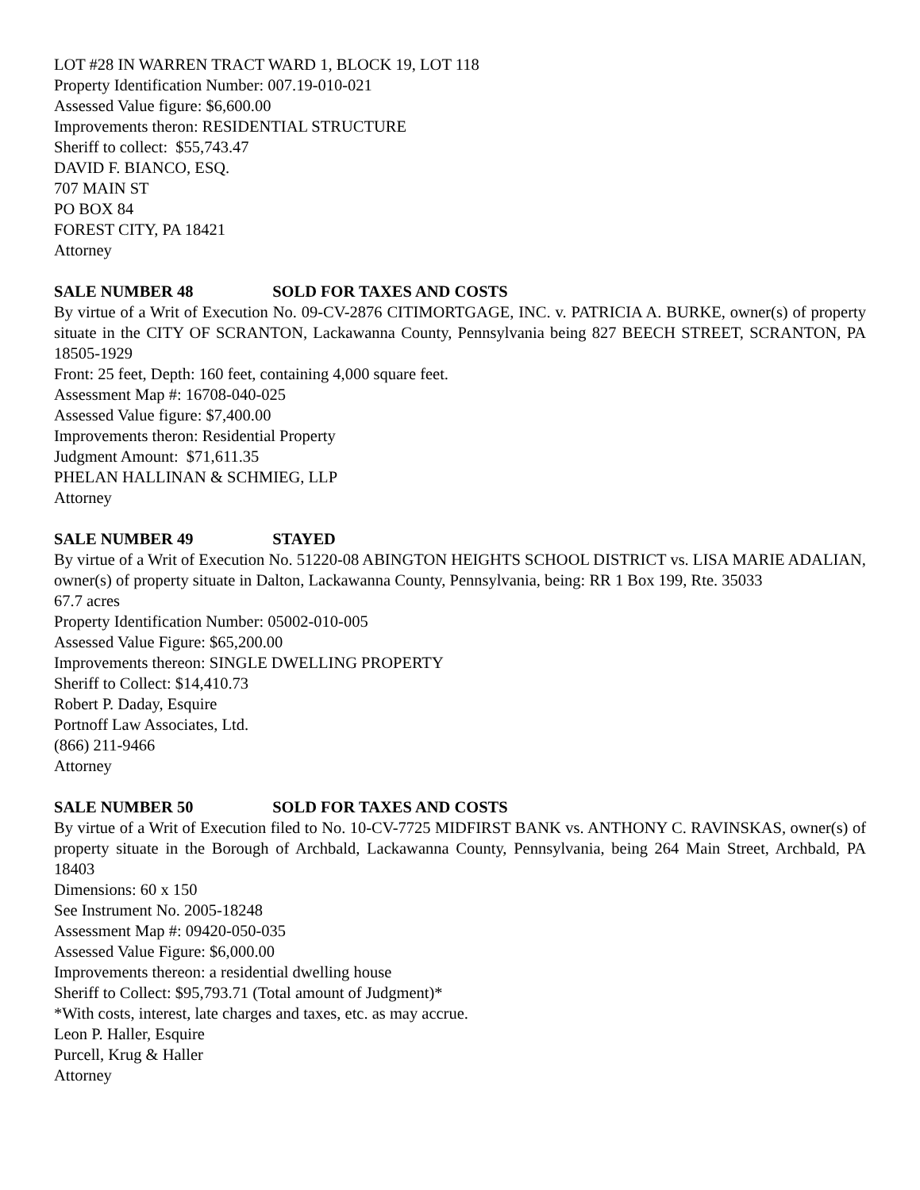LOT #28 IN WARREN TRACT WARD 1, BLOCK 19, LOT 118
Property Identification Number: 007.19-010-021
Assessed Value figure: $6,600.00
Improvements theron: RESIDENTIAL STRUCTURE
Sheriff to collect: $55,743.47
DAVID F. BIANCO, ESQ.
707 MAIN ST
PO BOX 84
FOREST CITY, PA 18421
Attorney
SALE NUMBER 48 SOLD FOR TAXES AND COSTS
By virtue of a Writ of Execution No. 09-CV-2876 CITIMORTGAGE, INC. v. PATRICIA A. BURKE, owner(s) of property situate in the CITY OF SCRANTON, Lackawanna County, Pennsylvania being 827 BEECH STREET, SCRANTON, PA 18505-1929
Front: 25 feet, Depth: 160 feet, containing 4,000 square feet.
Assessment Map #: 16708-040-025
Assessed Value figure: $7,400.00
Improvements theron: Residential Property
Judgment Amount: $71,611.35
PHELAN HALLINAN & SCHMIEG, LLP
Attorney
SALE NUMBER 49 STAYED
By virtue of a Writ of Execution No. 51220-08 ABINGTON HEIGHTS SCHOOL DISTRICT vs. LISA MARIE ADALIAN, owner(s) of property situate in Dalton, Lackawanna County, Pennsylvania, being: RR 1 Box 199, Rte. 35033
67.7 acres
Property Identification Number: 05002-010-005
Assessed Value Figure: $65,200.00
Improvements thereon: SINGLE DWELLING PROPERTY
Sheriff to Collect: $14,410.73
Robert P. Daday, Esquire
Portnoff Law Associates, Ltd.
(866) 211-9466
Attorney
SALE NUMBER 50 SOLD FOR TAXES AND COSTS
By virtue of a Writ of Execution filed to No. 10-CV-7725 MIDFIRST BANK vs. ANTHONY C. RAVINSKAS, owner(s) of property situate in the Borough of Archbald, Lackawanna County, Pennsylvania, being 264 Main Street, Archbald, PA 18403
Dimensions: 60 x 150
See Instrument No. 2005-18248
Assessment Map #: 09420-050-035
Assessed Value Figure: $6,000.00
Improvements thereon: a residential dwelling house
Sheriff to Collect: $95,793.71 (Total amount of Judgment)*
*With costs, interest, late charges and taxes, etc. as may accrue.
Leon P. Haller, Esquire
Purcell, Krug & Haller
Attorney